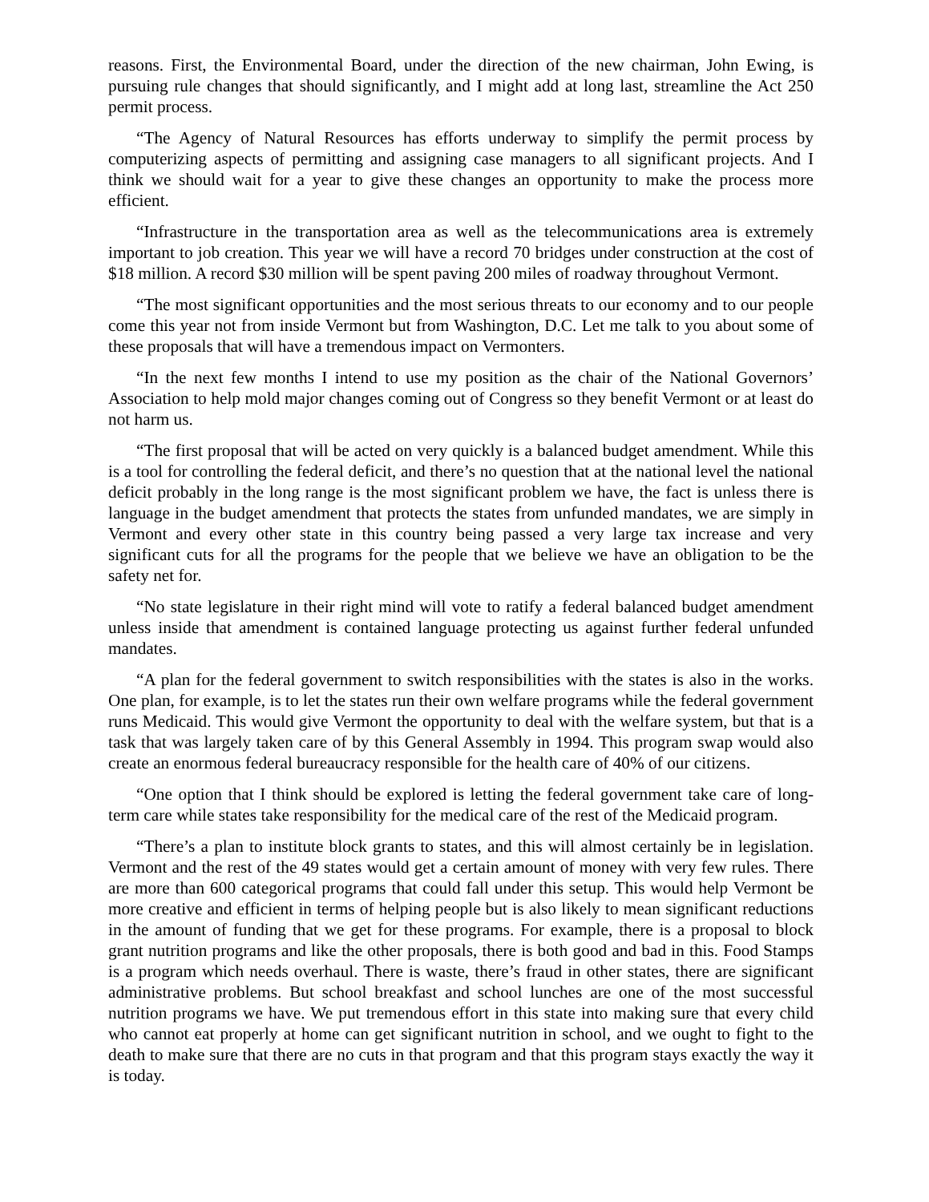reasons. First, the Environmental Board, under the direction of the new chairman, John Ewing, is pursuing rule changes that should significantly, and I might add at long last, streamline the Act 250 permit process.
“The Agency of Natural Resources has efforts underway to simplify the permit process by computerizing aspects of permitting and assigning case managers to all significant projects. And I think we should wait for a year to give these changes an opportunity to make the process more efficient.
“Infrastructure in the transportation area as well as the telecommunications area is extremely important to job creation. This year we will have a record 70 bridges under construction at the cost of $18 million. A record $30 million will be spent paving 200 miles of roadway throughout Vermont.
“The most significant opportunities and the most serious threats to our economy and to our people come this year not from inside Vermont but from Washington, D.C. Let me talk to you about some of these proposals that will have a tremendous impact on Vermonters.
“In the next few months I intend to use my position as the chair of the National Governors’ Association to help mold major changes coming out of Congress so they benefit Vermont or at least do not harm us.
“The first proposal that will be acted on very quickly is a balanced budget amendment. While this is a tool for controlling the federal deficit, and there’s no question that at the national level the national deficit probably in the long range is the most significant problem we have, the fact is unless there is language in the budget amendment that protects the states from unfunded mandates, we are simply in Vermont and every other state in this country being passed a very large tax increase and very significant cuts for all the programs for the people that we believe we have an obligation to be the safety net for.
“No state legislature in their right mind will vote to ratify a federal balanced budget amendment unless inside that amendment is contained language protecting us against further federal unfunded mandates.
“A plan for the federal government to switch responsibilities with the states is also in the works. One plan, for example, is to let the states run their own welfare programs while the federal government runs Medicaid. This would give Vermont the opportunity to deal with the welfare system, but that is a task that was largely taken care of by this General Assembly in 1994. This program swap would also create an enormous federal bureaucracy responsible for the health care of 40% of our citizens.
“One option that I think should be explored is letting the federal government take care of long-term care while states take responsibility for the medical care of the rest of the Medicaid program.
“There’s a plan to institute block grants to states, and this will almost certainly be in legislation. Vermont and the rest of the 49 states would get a certain amount of money with very few rules. There are more than 600 categorical programs that could fall under this setup. This would help Vermont be more creative and efficient in terms of helping people but is also likely to mean significant reductions in the amount of funding that we get for these programs. For example, there is a proposal to block grant nutrition programs and like the other proposals, there is both good and bad in this. Food Stamps is a program which needs overhaul. There is waste, there’s fraud in other states, there are significant administrative problems. But school breakfast and school lunches are one of the most successful nutrition programs we have. We put tremendous effort in this state into making sure that every child who cannot eat properly at home can get significant nutrition in school, and we ought to fight to the death to make sure that there are no cuts in that program and that this program stays exactly the way it is today.